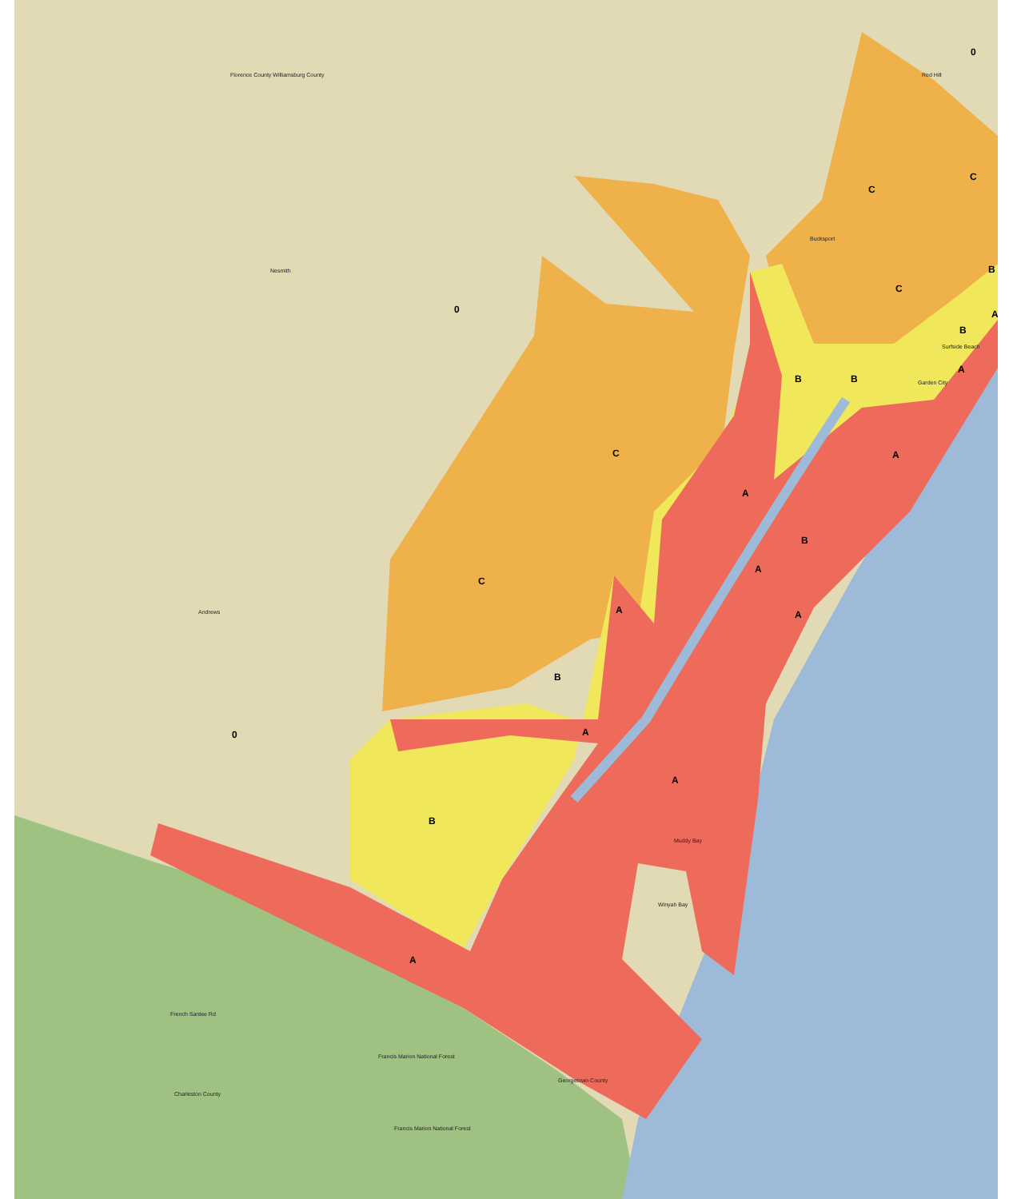0
0
0
C
C
C
C
C
B
B
B B
B
B
B
A
A
A
A
A
A
A
A
A
A
Red Hill
Bucksport
Garden City
Surfside Beach
Andrews
Nesmith
Winyah Bay
Muddy Bay
Francis Marion National Forest
Francis Marion National Forest
French Santee Rd
Florence County Williamsburg County
Georgetown County
Charleston County